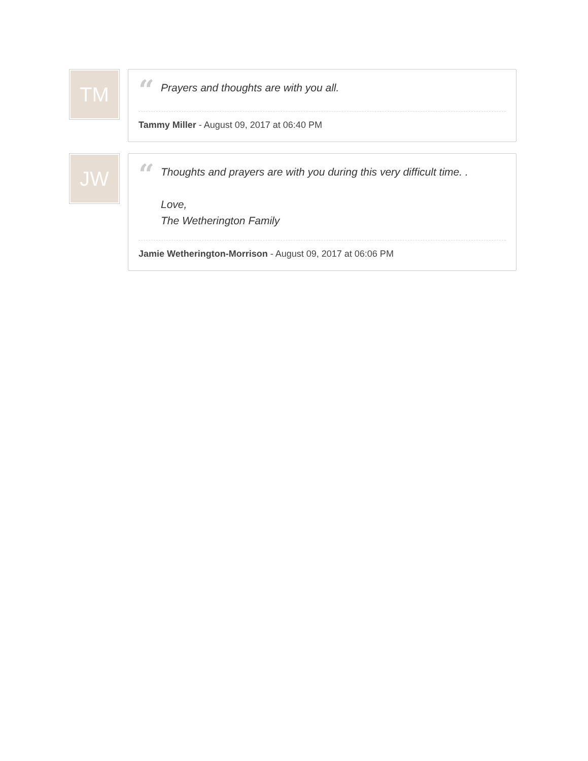TM
“
Prayers and thoughts are with you all.
Tammy Miller - August 09, 2017 at 06:40 PM
JW
“
Thoughts and prayers are with you during this very difficult time. .
Love,
The Wetherington Family
Jamie Wetherington-Morrison - August 09, 2017 at 06:06 PM